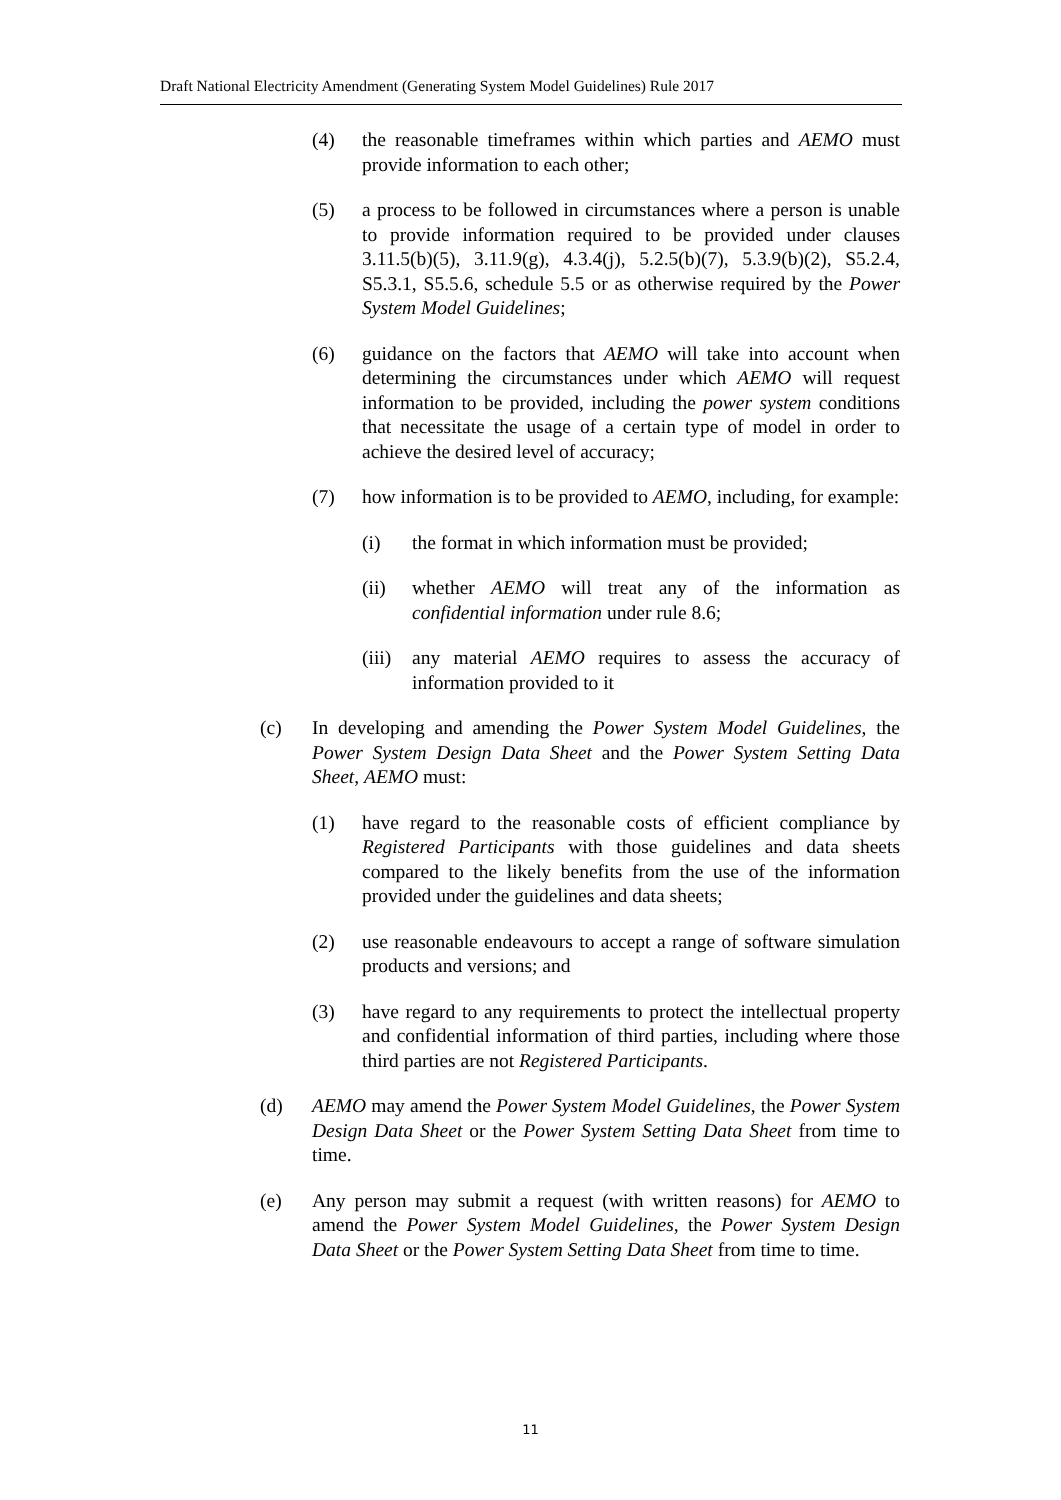Draft National Electricity Amendment (Generating System Model Guidelines) Rule 2017
(4) the reasonable timeframes within which parties and AEMO must provide information to each other;
(5) a process to be followed in circumstances where a person is unable to provide information required to be provided under clauses 3.11.5(b)(5), 3.11.9(g), 4.3.4(j), 5.2.5(b)(7), 5.3.9(b)(2), S5.2.4, S5.3.1, S5.5.6, schedule 5.5 or as otherwise required by the Power System Model Guidelines;
(6) guidance on the factors that AEMO will take into account when determining the circumstances under which AEMO will request information to be provided, including the power system conditions that necessitate the usage of a certain type of model in order to achieve the desired level of accuracy;
(7) how information is to be provided to AEMO, including, for example:
(i) the format in which information must be provided;
(ii) whether AEMO will treat any of the information as confidential information under rule 8.6;
(iii) any material AEMO requires to assess the accuracy of information provided to it
(c) In developing and amending the Power System Model Guidelines, the Power System Design Data Sheet and the Power System Setting Data Sheet, AEMO must:
(1) have regard to the reasonable costs of efficient compliance by Registered Participants with those guidelines and data sheets compared to the likely benefits from the use of the information provided under the guidelines and data sheets;
(2) use reasonable endeavours to accept a range of software simulation products and versions; and
(3) have regard to any requirements to protect the intellectual property and confidential information of third parties, including where those third parties are not Registered Participants.
(d) AEMO may amend the Power System Model Guidelines, the Power System Design Data Sheet or the Power System Setting Data Sheet from time to time.
(e) Any person may submit a request (with written reasons) for AEMO to amend the Power System Model Guidelines, the Power System Design Data Sheet or the Power System Setting Data Sheet from time to time.
11